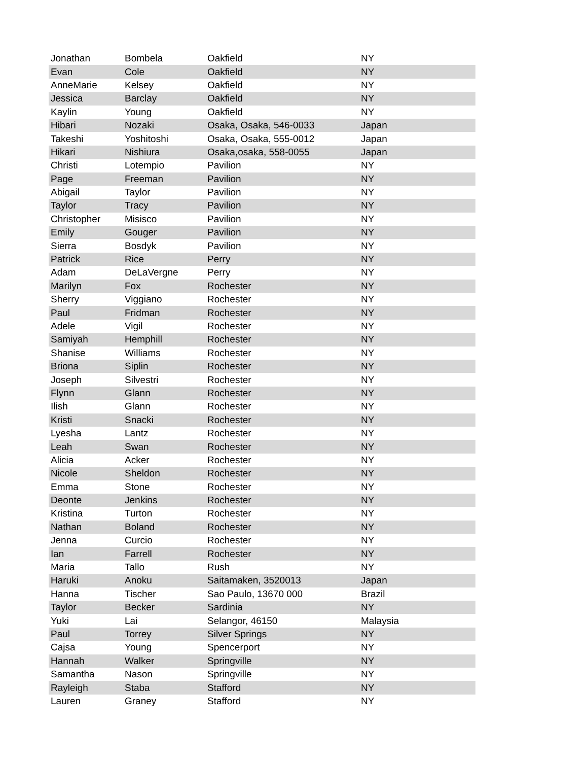| Jonathan | Bombela | Oakfield | NY |
| Evan | Cole | Oakfield | NY |
| AnneMarie | Kelsey | Oakfield | NY |
| Jessica | Barclay | Oakfield | NY |
| Kaylin | Young | Oakfield | NY |
| Hibari | Nozaki | Osaka, Osaka, 546-0033 | Japan |
| Takeshi | Yoshitoshi | Osaka, Osaka, 555-0012 | Japan |
| Hikari | Nishiura | Osaka,osaka, 558-0055 | Japan |
| Christi | Lotempio | Pavilion | NY |
| Page | Freeman | Pavilion | NY |
| Abigail | Taylor | Pavilion | NY |
| Taylor | Tracy | Pavilion | NY |
| Christopher | Misisco | Pavilion | NY |
| Emily | Gouger | Pavilion | NY |
| Sierra | Bosdyk | Pavilion | NY |
| Patrick | Rice | Perry | NY |
| Adam | DeLaVergne | Perry | NY |
| Marilyn | Fox | Rochester | NY |
| Sherry | Viggiano | Rochester | NY |
| Paul | Fridman | Rochester | NY |
| Adele | Vigil | Rochester | NY |
| Samiyah | Hemphill | Rochester | NY |
| Shanise | Williams | Rochester | NY |
| Briona | Siplin | Rochester | NY |
| Joseph | Silvestri | Rochester | NY |
| Flynn | Glann | Rochester | NY |
| Ilish | Glann | Rochester | NY |
| Kristi | Snacki | Rochester | NY |
| Lyesha | Lantz | Rochester | NY |
| Leah | Swan | Rochester | NY |
| Alicia | Acker | Rochester | NY |
| Nicole | Sheldon | Rochester | NY |
| Emma | Stone | Rochester | NY |
| Deonte | Jenkins | Rochester | NY |
| Kristina | Turton | Rochester | NY |
| Nathan | Boland | Rochester | NY |
| Jenna | Curcio | Rochester | NY |
| Ian | Farrell | Rochester | NY |
| Maria | Tallo | Rush | NY |
| Haruki | Anoku | Saitamaken, 3520013 | Japan |
| Hanna | Tischer | Sao Paulo, 13670 000 | Brazil |
| Taylor | Becker | Sardinia | NY |
| Yuki | Lai | Selangor, 46150 | Malaysia |
| Paul | Torrey | Silver Springs | NY |
| Cajsa | Young | Spencerport | NY |
| Hannah | Walker | Springville | NY |
| Samantha | Nason | Springville | NY |
| Rayleigh | Staba | Stafford | NY |
| Lauren | Graney | Stafford | NY |